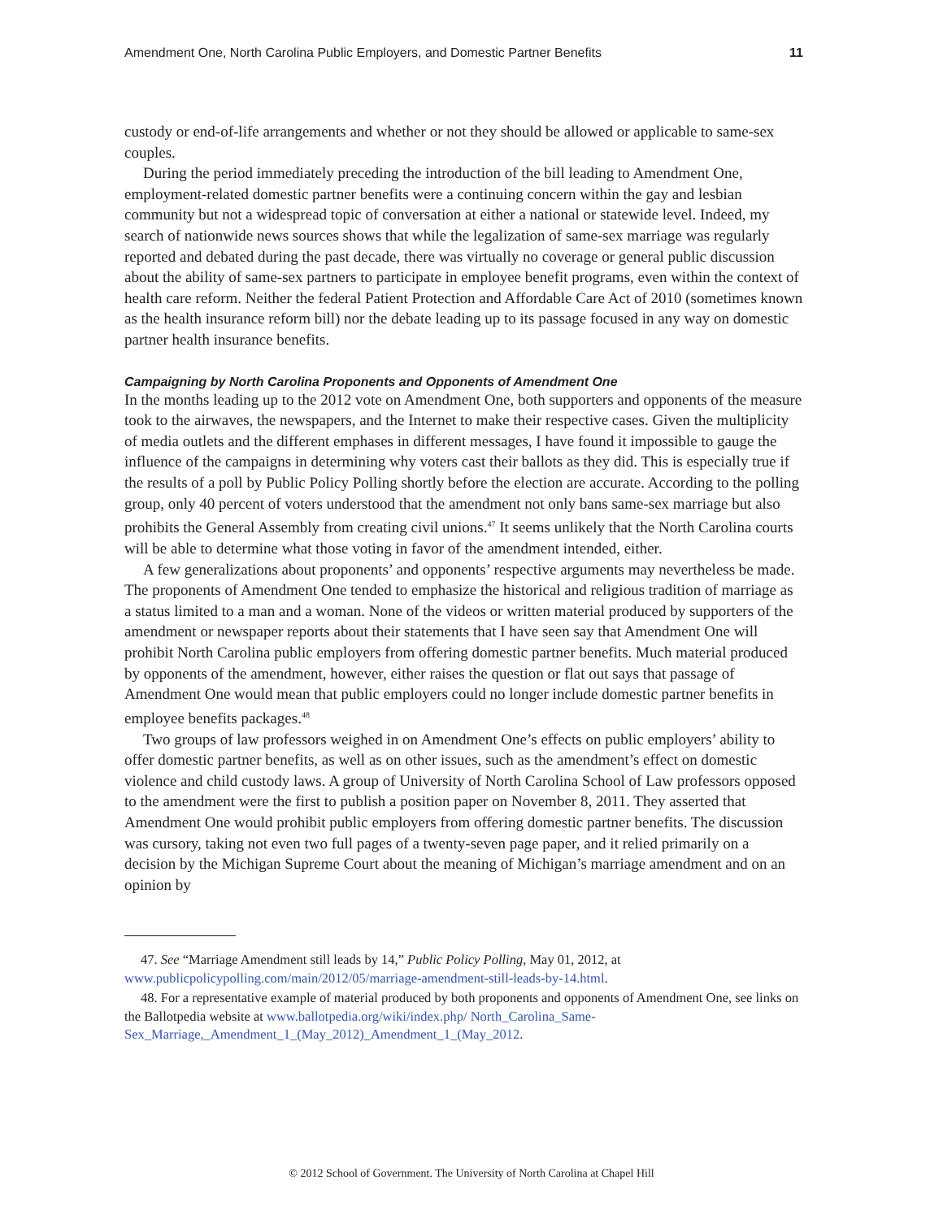Amendment One, North Carolina Public Employers, and Domestic Partner Benefits 11
custody or end-of-life arrangements and whether or not they should be allowed or applicable to same-sex couples.
During the period immediately preceding the introduction of the bill leading to Amendment One, employment-related domestic partner benefits were a continuing concern within the gay and lesbian community but not a widespread topic of conversation at either a national or statewide level. Indeed, my search of nationwide news sources shows that while the legalization of same-sex marriage was regularly reported and debated during the past decade, there was virtually no coverage or general public discussion about the ability of same-sex partners to participate in employee benefit programs, even within the context of health care reform. Neither the federal Patient Protection and Affordable Care Act of 2010 (sometimes known as the health insurance reform bill) nor the debate leading up to its passage focused in any way on domestic partner health insurance benefits.
Campaigning by North Carolina Proponents and Opponents of Amendment One
In the months leading up to the 2012 vote on Amendment One, both supporters and opponents of the measure took to the airwaves, the newspapers, and the Internet to make their respective cases. Given the multiplicity of media outlets and the different emphases in different messages, I have found it impossible to gauge the influence of the campaigns in determining why voters cast their ballots as they did. This is especially true if the results of a poll by Public Policy Polling shortly before the election are accurate. According to the polling group, only 40 percent of voters understood that the amendment not only bans same-sex marriage but also prohibits the General Assembly from creating civil unions.<sup>47</sup> It seems unlikely that the North Carolina courts will be able to determine what those voting in favor of the amendment intended, either.
A few generalizations about proponents’ and opponents’ respective arguments may nevertheless be made. The proponents of Amendment One tended to emphasize the historical and religious tradition of marriage as a status limited to a man and a woman. None of the videos or written material produced by supporters of the amendment or newspaper reports about their statements that I have seen say that Amendment One will prohibit North Carolina public employers from offering domestic partner benefits. Much material produced by opponents of the amendment, however, either raises the question or flat out says that passage of Amendment One would mean that public employers could no longer include domestic partner benefits in employee benefits packages.<sup>48</sup>
Two groups of law professors weighed in on Amendment One’s effects on public employers’ ability to offer domestic partner benefits, as well as on other issues, such as the amendment’s effect on domestic violence and child custody laws. A group of University of North Carolina School of Law professors opposed to the amendment were the first to publish a position paper on November 8, 2011. They asserted that Amendment One would prohibit public employers from offering domestic partner benefits. The discussion was cursory, taking not even two full pages of a twenty-seven page paper, and it relied primarily on a decision by the Michigan Supreme Court about the meaning of Michigan’s marriage amendment and on an opinion by
47. See “Marriage Amendment still leads by 14,” Public Policy Polling, May 01, 2012, at www.publicpolicypolling.com/main/2012/05/marriage-amendment-still-leads-by-14.html.
48. For a representative example of material produced by both proponents and opponents of Amendment One, see links on the Ballotpedia website at www.ballotpedia.org/wiki/index.php/ North_Carolina_Same-Sex_Marriage,_Amendment_1_(May_2012)_Amendment_1_(May_2012.
© 2012 School of Government. The University of North Carolina at Chapel Hill